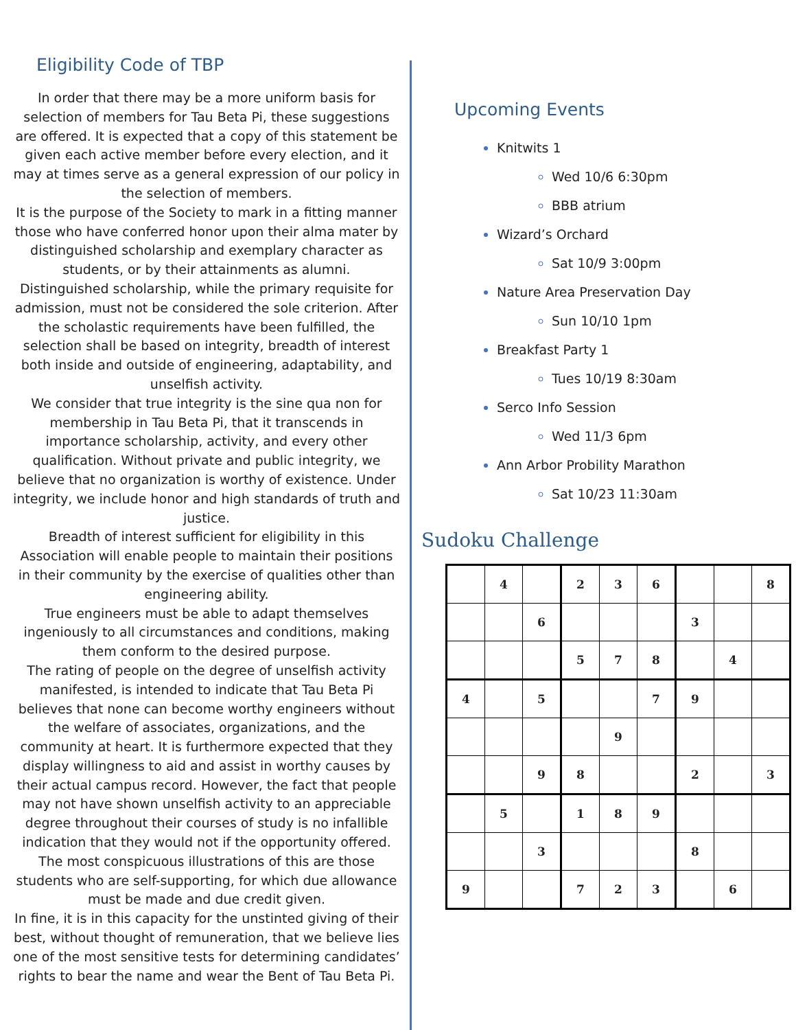Eligibility Code of TBP
In order that there may be a more uniform basis for selection of members for Tau Beta Pi, these suggestions are offered. It is expected that a copy of this statement be given each active member before every election, and it may at times serve as a general expression of our policy in the selection of members.
It is the purpose of the Society to mark in a fitting manner those who have conferred honor upon their alma mater by distinguished scholarship and exemplary character as students, or by their attainments as alumni.
Distinguished scholarship, while the primary requisite for admission, must not be considered the sole criterion. After the scholastic requirements have been fulfilled, the selection shall be based on integrity, breadth of interest both inside and outside of engineering, adaptability, and unselfish activity.
We consider that true integrity is the sine qua non for membership in Tau Beta Pi, that it transcends in importance scholarship, activity, and every other qualification. Without private and public integrity, we believe that no organization is worthy of existence. Under integrity, we include honor and high standards of truth and justice.
Breadth of interest sufficient for eligibility in this Association will enable people to maintain their positions in their community by the exercise of qualities other than engineering ability.
True engineers must be able to adapt themselves ingeniously to all circumstances and conditions, making them conform to the desired purpose.
The rating of people on the degree of unselfish activity manifested, is intended to indicate that Tau Beta Pi believes that none can become worthy engineers without the welfare of associates, organizations, and the community at heart. It is furthermore expected that they display willingness to aid and assist in worthy causes by their actual campus record. However, the fact that people may not have shown unselfish activity to an appreciable degree throughout their courses of study is no infallible indication that they would not if the opportunity offered. The most conspicuous illustrations of this are those students who are self-supporting, for which due allowance must be made and due credit given.
In fine, it is in this capacity for the unstinted giving of their best, without thought of remuneration, that we believe lies one of the most sensitive tests for determining candidates’ rights to bear the name and wear the Bent of Tau Beta Pi.
Upcoming Events
Knitwits 1
Wed 10/6 6:30pm
BBB atrium
Wizard’s Orchard
Sat 10/9 3:00pm
Nature Area Preservation Day
Sun 10/10 1pm
Breakfast Party 1
Tues 10/19 8:30am
Serco Info Session
Wed 11/3 6pm
Ann Arbor Probility Marathon
Sat 10/23 11:30am
Sudoku Challenge
| | 4 | | 2 | 3 | 6 | | | 8 |
| | | 6 | | | | 3 | | |
| | | | 5 | 7 | 8 | | 4 | |
| 4 | | 5 | | | 7 | 9 | | |
| | | | | 9 | | | | |
| | | 9 | 8 | | | 2 | | 3 |
| | 5 | | 1 | 8 | 9 | | | |
| | | 3 | | | | 8 | | |
| 9 | | | 7 | 2 | 3 | | 6 | |